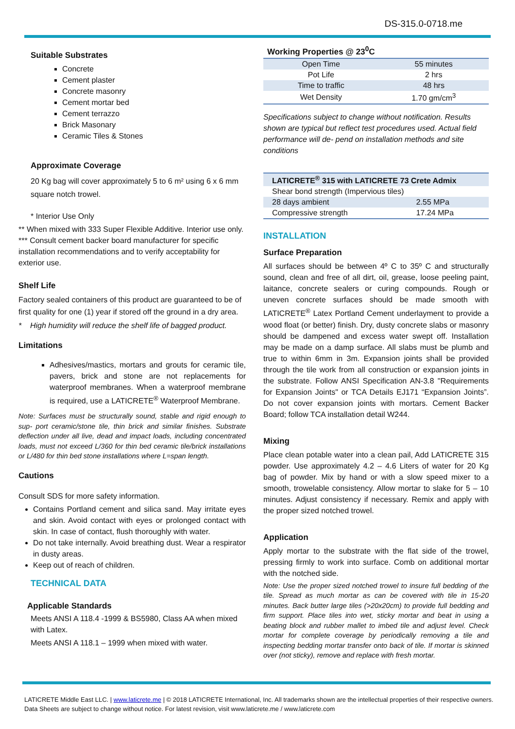DS-315.0-0718.me
Suitable Substrates
Concrete
Cement plaster
Concrete masonry
Cement mortar bed
Cement terrazzo
Brick Masonary
Ceramic Tiles & Stones
Approximate Coverage
20 Kg bag will cover approximately 5 to 6 m² using 6 x 6 mm square notch trowel.
* Interior Use Only
** When mixed with 333 Super Flexible Additive. Interior use only.
*** Consult cement backer board manufacturer for specific installation recommendations and to verify acceptability for exterior use.
Shelf Life
Factory sealed containers of this product are guaranteed to be of first quality for one (1) year if stored off the ground in a dry area.
* High humidity will reduce the shelf life of bagged product.
Limitations
Adhesives/mastics, mortars and grouts for ceramic tile, pavers, brick and stone are not replacements for waterproof membranes. When a waterproof membrane is required, use a LATICRETE<sup>®</sup> Waterproof Membrane.
Note: Surfaces must be structurally sound, stable and rigid enough to sup- port ceramic/stone tile, thin brick and similar finishes. Substrate deflection under all live, dead and impact loads, including concentrated loads, must not exceed L/360 for thin bed ceramic tile/brick installations or L/480 for thin bed stone installations where L=span length.
Cautions
Consult SDS for more safety information.
Contains Portland cement and silica sand. May irritate eyes and skin. Avoid contact with eyes or prolonged contact with skin. In case of contact, flush thoroughly with water.
Do not take internally. Avoid breathing dust. Wear a respirator in dusty areas.
Keep out of reach of children.
TECHNICAL DATA
Applicable Standards
Meets ANSI A 118.4 -1999 & BS5980, Class AA when mixed with Latex.
Meets ANSI A 118.1 – 1999 when mixed with water.
| Working Properties @ 23<sup>0</sup>C | |
| --- | --- |
| Open Time | 55 minutes |
| Pot Life | 2 hrs |
| Time to traffic | 48 hrs |
| Wet Density | 1.70 gm/cm<sup>3</sup> |
Specifications subject to change without notification. Results shown are typical but reflect test procedures used. Actual field performance will de- pend on installation methods and site conditions
| LATICRETE<sup>®</sup> 315 with LATICRETE 73 Crete Admix | |
| Shear bond strength (Impervious tiles) | |
| 28 days ambient | 2.55 MPa |
| Compressive strength | 17.24 MPa |
INSTALLATION
Surface Preparation
All surfaces should be between 4º C to 35º C and structurally sound, clean and free of all dirt, oil, grease, loose peeling paint, laitance, concrete sealers or curing compounds. Rough or uneven concrete surfaces should be made smooth with LATICRETE<sup>®</sup> Latex Portland Cement underlayment to provide a wood float (or better) finish. Dry, dusty concrete slabs or masonry should be dampened and excess water swept off. Installation may be made on a damp surface. All slabs must be plumb and true to within 6mm in 3m. Expansion joints shall be provided through the tile work from all construction or expansion joints in the substrate. Follow ANSI Specification AN-3.8 "Requirements for Expansion Joints" or TCA Details EJ171 “Expansion Joints”. Do not cover expansion joints with mortars. Cement Backer Board; follow TCA installation detail W244.
Mixing
Place clean potable water into a clean pail, Add LATICRETE 315 powder. Use approximately 4.2 – 4.6 Liters of water for 20 Kg bag of powder. Mix by hand or with a slow speed mixer to a smooth, trowelable consistency. Allow mortar to slake for 5 – 10 minutes. Adjust consistency if necessary. Remix and apply with the proper sized notched trowel.
Application
Apply mortar to the substrate with the flat side of the trowel, pressing firmly to work into surface. Comb on additional mortar with the notched side.
Note: Use the proper sized notched trowel to insure full bedding of the tile. Spread as much mortar as can be covered with tile in 15-20 minutes. Back butter large tiles (>20x20cm) to provide full bedding and firm support. Place tiles into wet, sticky mortar and beat in using a beating block and rubber mallet to imbed tile and adjust level. Check mortar for complete coverage by periodically removing a tile and inspecting bedding mortar transfer onto back of tile. If mortar is skinned over (not sticky), remove and replace with fresh mortar.
LATICRETE Middle East LLC. | www.laticrete.me | © 2018 LATICRETE International, Inc. All trademarks shown are the intellectual properties of their respective owners.
Data Sheets are subject to change without notice. For latest revision, visit www.laticrete.me / www.laticrete.com